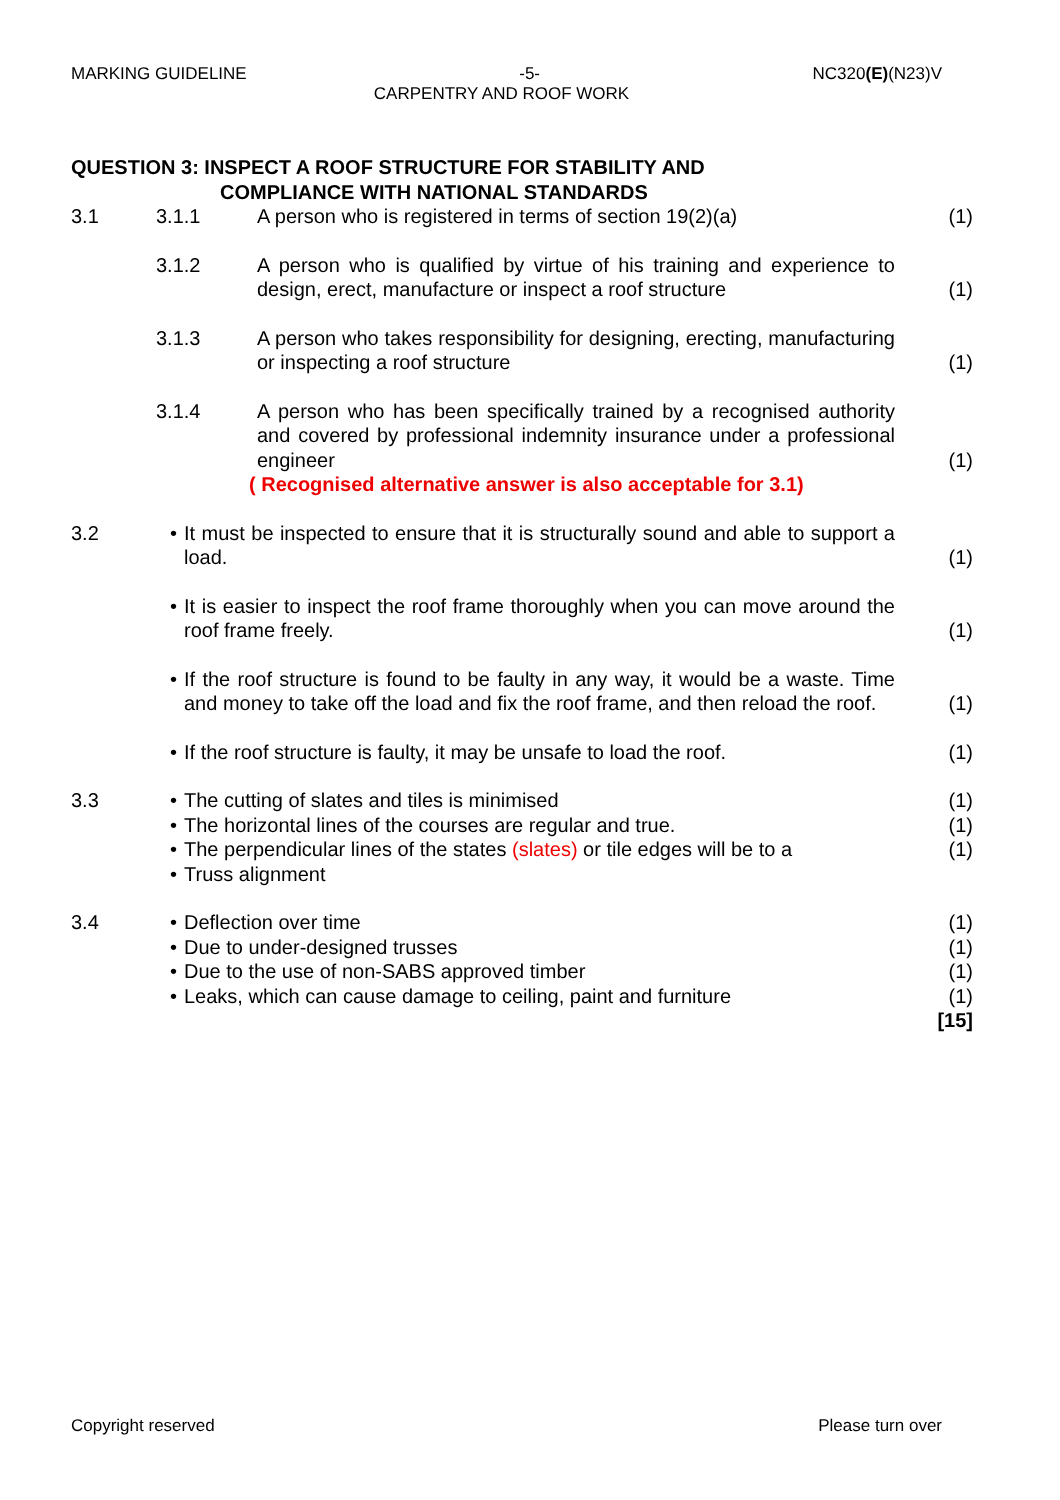MARKING GUIDELINE -5- NC320(E)(N23)V
CARPENTRY AND ROOF WORK
QUESTION 3: INSPECT A ROOF STRUCTURE FOR STABILITY AND
COMPLIANCE WITH NATIONAL STANDARDS
3.1 3.1.1 A person who is registered in terms of section 19(2)(a) (1)
3.1.2 A person who is qualified by virtue of his training and experience to design, erect, manufacture or inspect a roof structure (1)
3.1.3 A person who takes responsibility for designing, erecting, manufacturing or inspecting a roof structure (1)
3.1.4 A person who has been specifically trained by a recognised authority and covered by professional indemnity insurance under a professional engineer (1)
( Recognised alternative answer is also acceptable for 3.1)
3.2 • It must be inspected to ensure that it is structurally sound and able to support a load. (1)
• It is easier to inspect the roof frame thoroughly when you can move around the roof frame freely. (1)
• If the roof structure is found to be faulty in any way, it would be a waste. Time and money to take off the load and fix the roof frame, and then reload the roof. (1)
• If the roof structure is faulty, it may be unsafe to load the roof. (1)
3.3 • The cutting of slates and tiles is minimised (1)
• The horizontal lines of the courses are regular and true. (1)
• The perpendicular lines of the states (slates) or tile edges will be to a (1)
• Truss alignment
3.4 • Deflection over time (1)
• Due to under-designed trusses (1)
• Due to the use of non-SABS approved timber (1)
• Leaks, which can cause damage to ceiling, paint and furniture (1)
[15]
Copyright reserved Please turn over